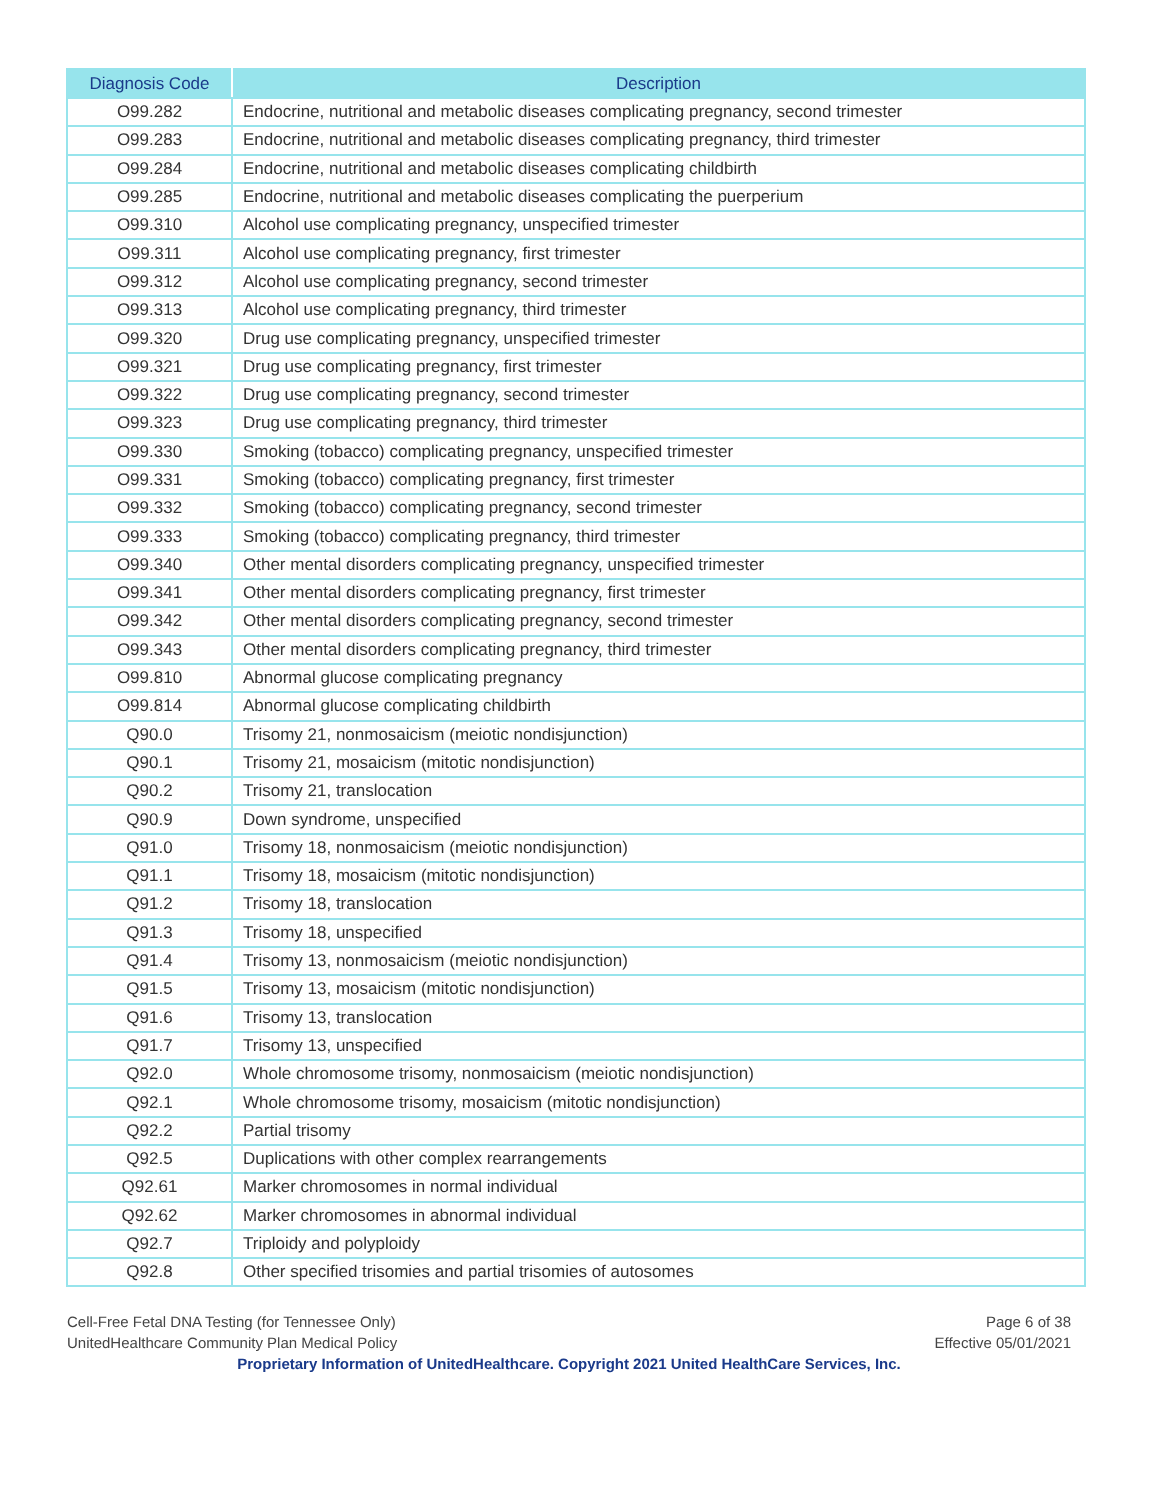| Diagnosis Code | Description |
| --- | --- |
| O99.282 | Endocrine, nutritional and metabolic diseases complicating pregnancy, second trimester |
| O99.283 | Endocrine, nutritional and metabolic diseases complicating pregnancy, third trimester |
| O99.284 | Endocrine, nutritional and metabolic diseases complicating childbirth |
| O99.285 | Endocrine, nutritional and metabolic diseases complicating the puerperium |
| O99.310 | Alcohol use complicating pregnancy, unspecified trimester |
| O99.311 | Alcohol use complicating pregnancy, first trimester |
| O99.312 | Alcohol use complicating pregnancy, second trimester |
| O99.313 | Alcohol use complicating pregnancy, third trimester |
| O99.320 | Drug use complicating pregnancy, unspecified trimester |
| O99.321 | Drug use complicating pregnancy, first trimester |
| O99.322 | Drug use complicating pregnancy, second trimester |
| O99.323 | Drug use complicating pregnancy, third trimester |
| O99.330 | Smoking (tobacco) complicating pregnancy, unspecified trimester |
| O99.331 | Smoking (tobacco) complicating pregnancy, first trimester |
| O99.332 | Smoking (tobacco) complicating pregnancy, second trimester |
| O99.333 | Smoking (tobacco) complicating pregnancy, third trimester |
| O99.340 | Other mental disorders complicating pregnancy, unspecified trimester |
| O99.341 | Other mental disorders complicating pregnancy, first trimester |
| O99.342 | Other mental disorders complicating pregnancy, second trimester |
| O99.343 | Other mental disorders complicating pregnancy, third trimester |
| O99.810 | Abnormal glucose complicating pregnancy |
| O99.814 | Abnormal glucose complicating childbirth |
| Q90.0 | Trisomy 21, nonmosaicism (meiotic nondisjunction) |
| Q90.1 | Trisomy 21, mosaicism (mitotic nondisjunction) |
| Q90.2 | Trisomy 21, translocation |
| Q90.9 | Down syndrome, unspecified |
| Q91.0 | Trisomy 18, nonmosaicism (meiotic nondisjunction) |
| Q91.1 | Trisomy 18, mosaicism (mitotic nondisjunction) |
| Q91.2 | Trisomy 18, translocation |
| Q91.3 | Trisomy 18, unspecified |
| Q91.4 | Trisomy 13, nonmosaicism (meiotic nondisjunction) |
| Q91.5 | Trisomy 13, mosaicism (mitotic nondisjunction) |
| Q91.6 | Trisomy 13, translocation |
| Q91.7 | Trisomy 13, unspecified |
| Q92.0 | Whole chromosome trisomy, nonmosaicism (meiotic nondisjunction) |
| Q92.1 | Whole chromosome trisomy, mosaicism (mitotic nondisjunction) |
| Q92.2 | Partial trisomy |
| Q92.5 | Duplications with other complex rearrangements |
| Q92.61 | Marker chromosomes in normal individual |
| Q92.62 | Marker chromosomes in abnormal individual |
| Q92.7 | Triploidy and polyploidy |
| Q92.8 | Other specified trisomies and partial trisomies of autosomes |
Cell-Free Fetal DNA Testing (for Tennessee Only) Page 6 of 38
UnitedHealthcare Community Plan Medical Policy Effective 05/01/2021
Proprietary Information of UnitedHealthcare. Copyright 2021 United HealthCare Services, Inc.